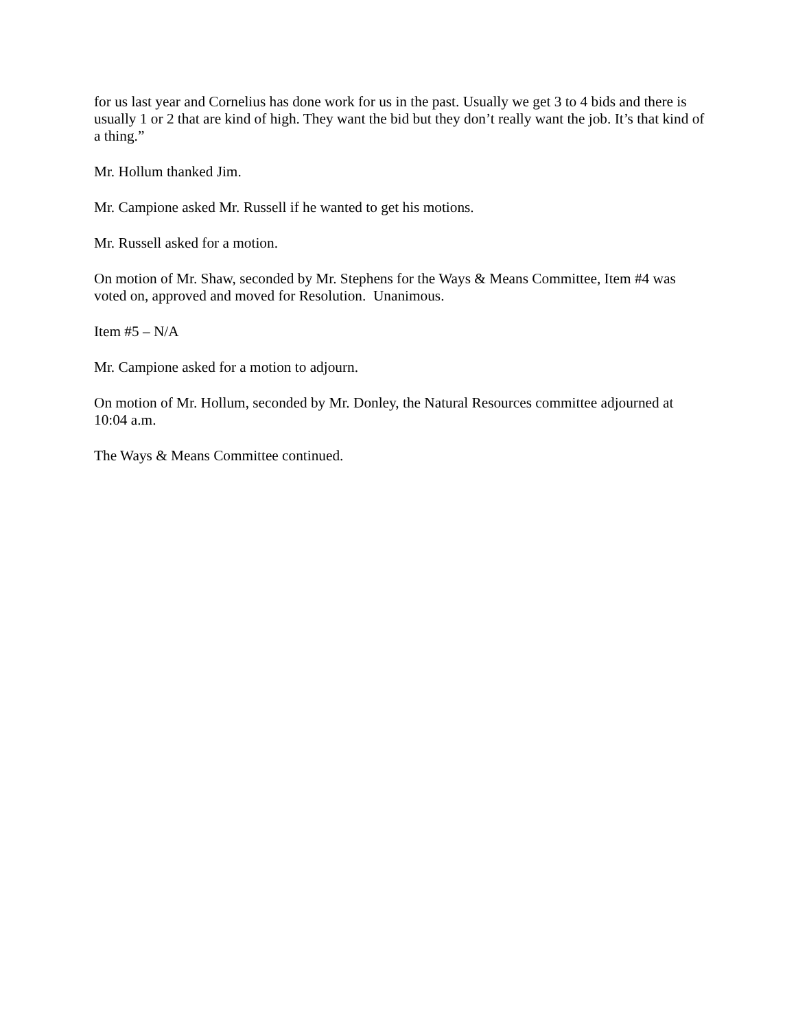for us last year and Cornelius has done work for us in the past. Usually we get 3 to 4 bids and there is usually 1 or 2 that are kind of high. They want the bid but they don’t really want the job. It’s that kind of a thing.”
Mr. Hollum thanked Jim.
Mr. Campione asked Mr. Russell if he wanted to get his motions.
Mr. Russell asked for a motion.
On motion of Mr. Shaw, seconded by Mr. Stephens for the Ways & Means Committee, Item #4 was voted on, approved and moved for Resolution. Unanimous.
Item #5 – N/A
Mr. Campione asked for a motion to adjourn.
On motion of Mr. Hollum, seconded by Mr. Donley, the Natural Resources committee adjourned at 10:04 a.m.
The Ways & Means Committee continued.